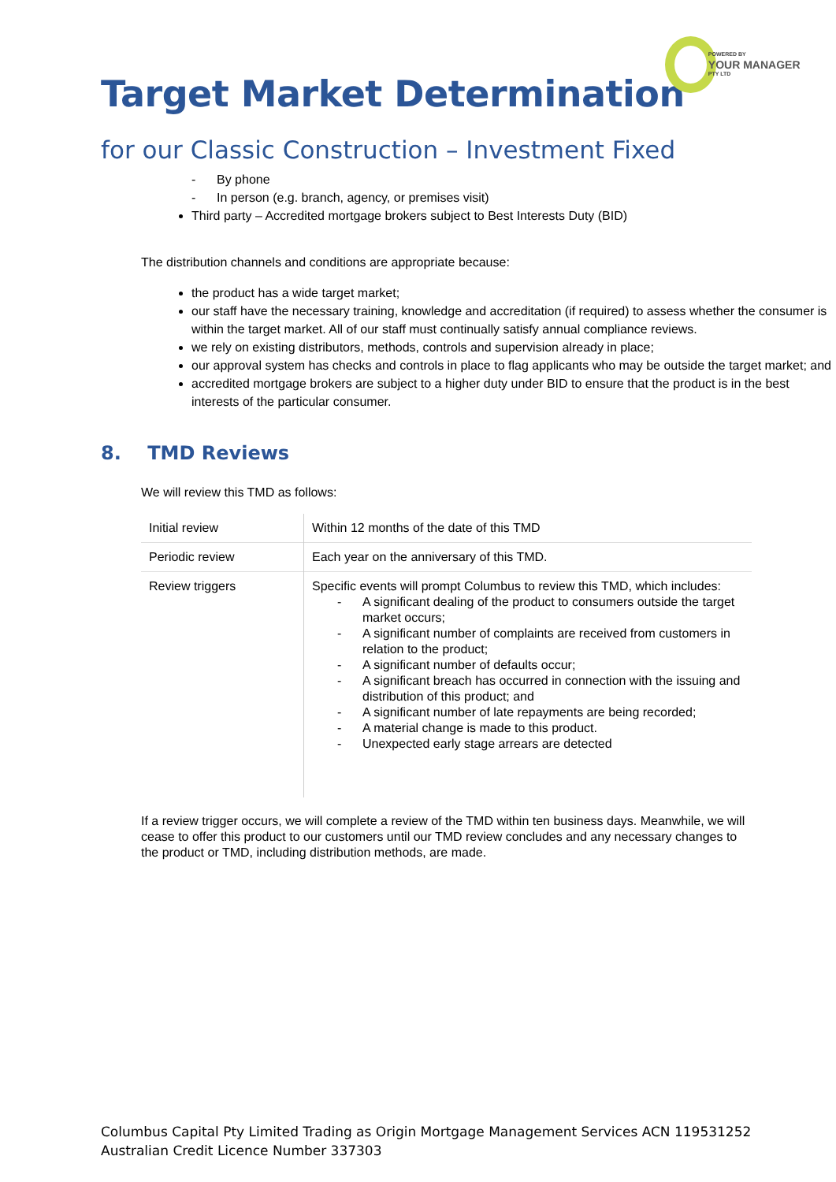POWERED BY
YOUR MANAGER PTY LTD
Target Market Determination
for our Classic Construction – Investment Fixed
- By phone
- In person (e.g. branch, agency, or premises visit)
Third party – Accredited mortgage brokers subject to Best Interests Duty (BID)
The distribution channels and conditions are appropriate because:
the product has a wide target market;
our staff have the necessary training, knowledge and accreditation (if required) to assess whether the consumer is within the target market. All of our staff must continually satisfy annual compliance reviews.
we rely on existing distributors, methods, controls and supervision already in place;
our approval system has checks and controls in place to flag applicants who may be outside the target market; and
accredited mortgage brokers are subject to a higher duty under BID to ensure that the product is in the best interests of the particular consumer.
8. TMD Reviews
We will review this TMD as follows:
| Initial review | Within 12 months of the date of this TMD |
| Periodic review | Each year on the anniversary of this TMD. |
| Review triggers | Specific events will prompt Columbus to review this TMD, which includes: - A significant dealing of the product to consumers outside the target market occurs; - A significant number of complaints are received from customers in relation to the product; - A significant number of defaults occur; - A significant breach has occurred in connection with the issuing and distribution of this product; and - A significant number of late repayments are being recorded; - A material change is made to this product. - Unexpected early stage arrears are detected |
If a review trigger occurs, we will complete a review of the TMD within ten business days. Meanwhile, we will cease to offer this product to our customers until our TMD review concludes and any necessary changes to the product or TMD, including distribution methods, are made.
Columbus Capital Pty Limited Trading as Origin Mortgage Management Services ACN 119531252
Australian Credit Licence Number 337303